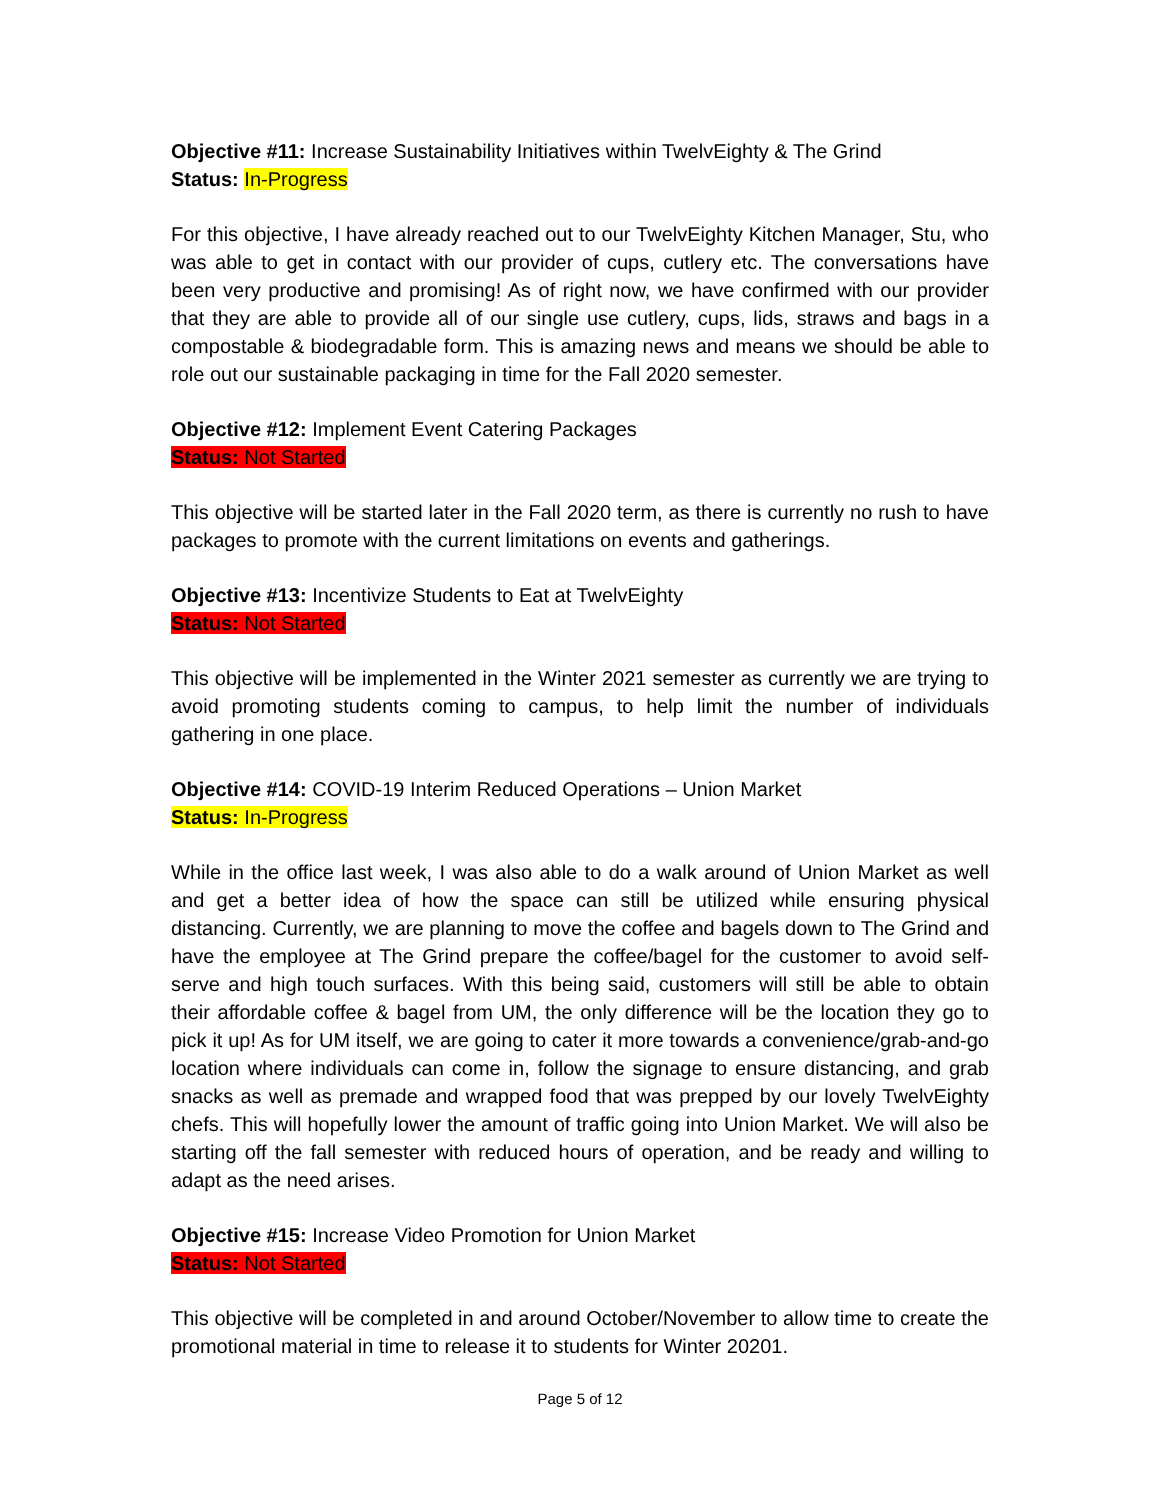Objective #11: Increase Sustainability Initiatives within TwelvEighty & The Grind
Status: In-Progress
For this objective, I have already reached out to our TwelvEighty Kitchen Manager, Stu, who was able to get in contact with our provider of cups, cutlery etc. The conversations have been very productive and promising! As of right now, we have confirmed with our provider that they are able to provide all of our single use cutlery, cups, lids, straws and bags in a compostable & biodegradable form. This is amazing news and means we should be able to role out our sustainable packaging in time for the Fall 2020 semester.
Objective #12: Implement Event Catering Packages
Status: Not Started
This objective will be started later in the Fall 2020 term, as there is currently no rush to have packages to promote with the current limitations on events and gatherings.
Objective #13: Incentivize Students to Eat at TwelvEighty
Status: Not Started
This objective will be implemented in the Winter 2021 semester as currently we are trying to avoid promoting students coming to campus, to help limit the number of individuals gathering in one place.
Objective #14: COVID-19 Interim Reduced Operations – Union Market
Status: In-Progress
While in the office last week, I was also able to do a walk around of Union Market as well and get a better idea of how the space can still be utilized while ensuring physical distancing. Currently, we are planning to move the coffee and bagels down to The Grind and have the employee at The Grind prepare the coffee/bagel for the customer to avoid self-serve and high touch surfaces. With this being said, customers will still be able to obtain their affordable coffee & bagel from UM, the only difference will be the location they go to pick it up! As for UM itself, we are going to cater it more towards a convenience/grab-and-go location where individuals can come in, follow the signage to ensure distancing, and grab snacks as well as premade and wrapped food that was prepped by our lovely TwelvEighty chefs. This will hopefully lower the amount of traffic going into Union Market. We will also be starting off the fall semester with reduced hours of operation, and be ready and willing to adapt as the need arises.
Objective #15: Increase Video Promotion for Union Market
Status: Not Started
This objective will be completed in and around October/November to allow time to create the promotional material in time to release it to students for Winter 20201.
Page 5 of 12